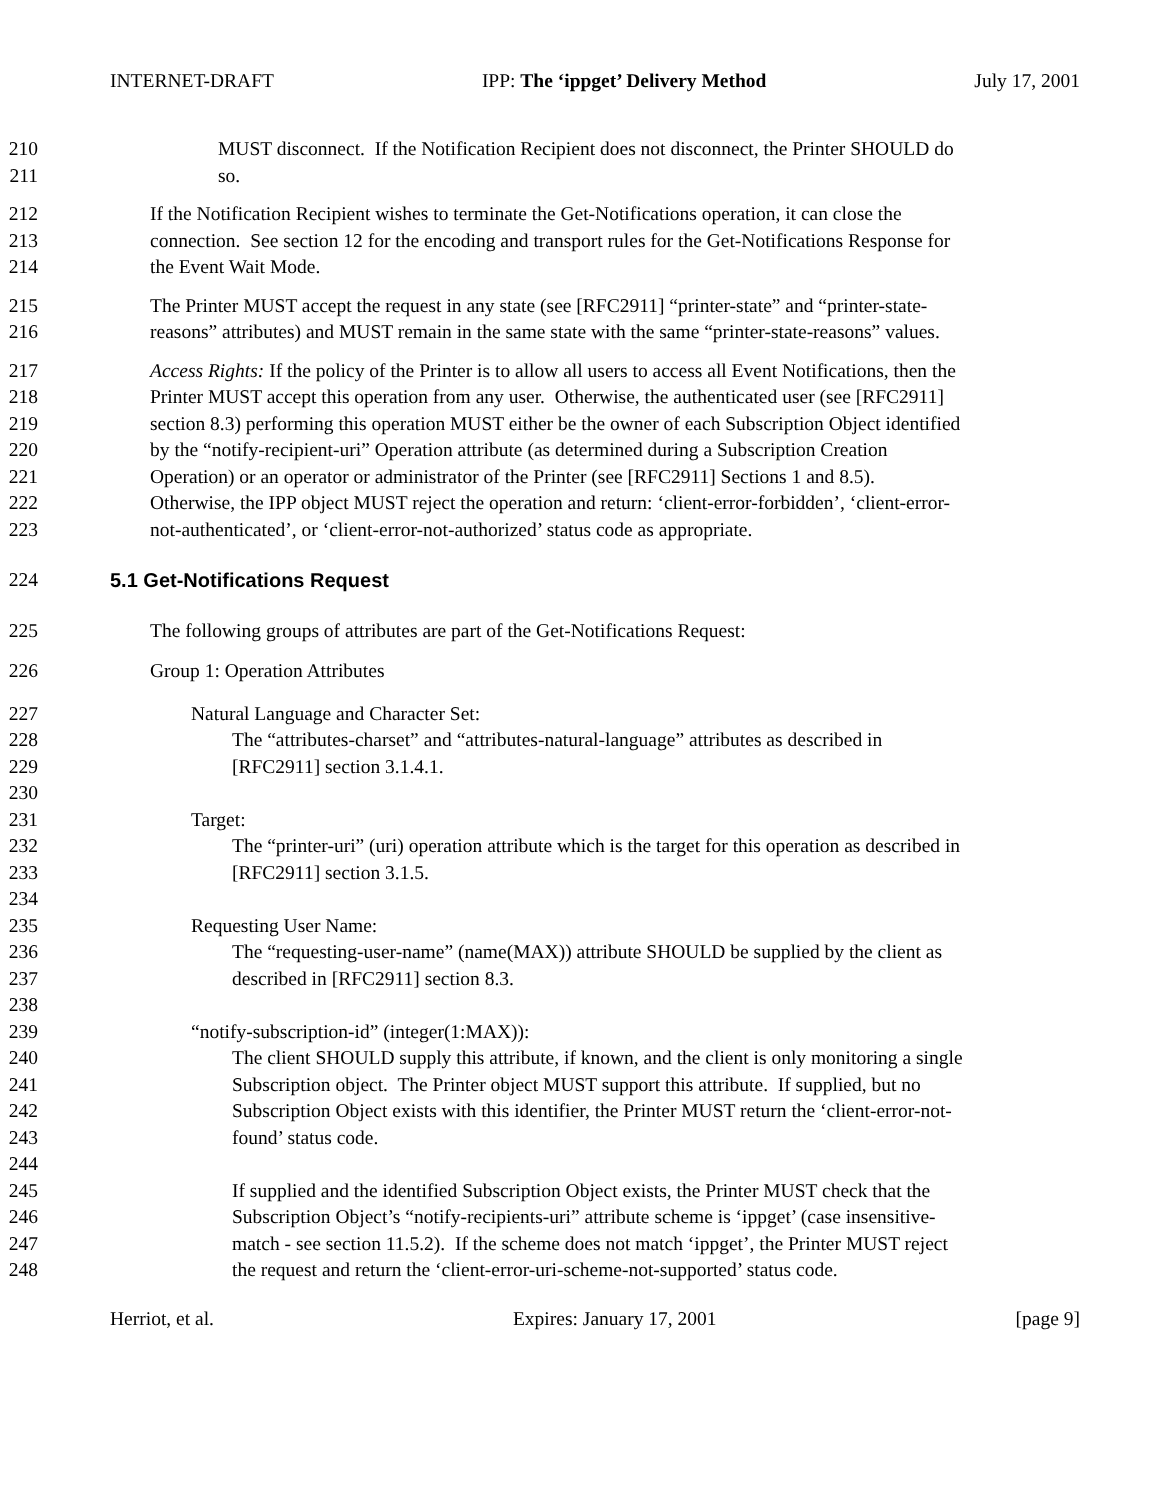INTERNET-DRAFT IPP: The ‘ippget’ Delivery Method July 17, 2001
210 MUST disconnect. If the Notification Recipient does not disconnect, the Printer SHOULD do
211 so.
212 If the Notification Recipient wishes to terminate the Get-Notifications operation, it can close the
213 connection. See section 12 for the encoding and transport rules for the Get-Notifications Response for
214 the Event Wait Mode.
215 The Printer MUST accept the request in any state (see [RFC2911] “printer-state” and “printer-state-
216 reasons” attributes) and MUST remain in the same state with the same “printer-state-reasons” values.
217 Access Rights: If the policy of the Printer is to allow all users to access all Event Notifications, then the
218 Printer MUST accept this operation from any user. Otherwise, the authenticated user (see [RFC2911]
219 section 8.3) performing this operation MUST either be the owner of each Subscription Object identified
220 by the “notify-recipient-uri” Operation attribute (as determined during a Subscription Creation
221 Operation) or an operator or administrator of the Printer (see [RFC2911] Sections 1 and 8.5).
222 Otherwise, the IPP object MUST reject the operation and return: ‘client-error-forbidden’, ‘client-error-
223 not-authenticated’, or ‘client-error-not-authorized’ status code as appropriate.
224 5.1 Get-Notifications Request
225 The following groups of attributes are part of the Get-Notifications Request:
226 Group 1: Operation Attributes
227 Natural Language and Character Set:
228 The “attributes-charset” and “attributes-natural-language” attributes as described in
229 [RFC2911] section 3.1.4.1.
230
231 Target:
232 The “printer-uri” (uri) operation attribute which is the target for this operation as described in
233 [RFC2911] section 3.1.5.
234
235 Requesting User Name:
236 The “requesting-user-name” (name(MAX)) attribute SHOULD be supplied by the client as
237 described in [RFC2911] section 8.3.
238
239 “notify-subscription-id” (integer(1:MAX)):
240 The client SHOULD supply this attribute, if known, and the client is only monitoring a single
241 Subscription object. The Printer object MUST support this attribute. If supplied, but no
242 Subscription Object exists with this identifier, the Printer MUST return the ‘client-error-not-
243 found’ status code.
244
245 If supplied and the identified Subscription Object exists, the Printer MUST check that the
246 Subscription Object’s “notify-recipients-uri” attribute scheme is ‘ippget’ (case insensitive-
247 match - see section 11.5.2). If the scheme does not match ‘ippget’, the Printer MUST reject
248 the request and return the ‘client-error-uri-scheme-not-supported’ status code.
Herriot, et al. Expires: January 17, 2001 [page 9]